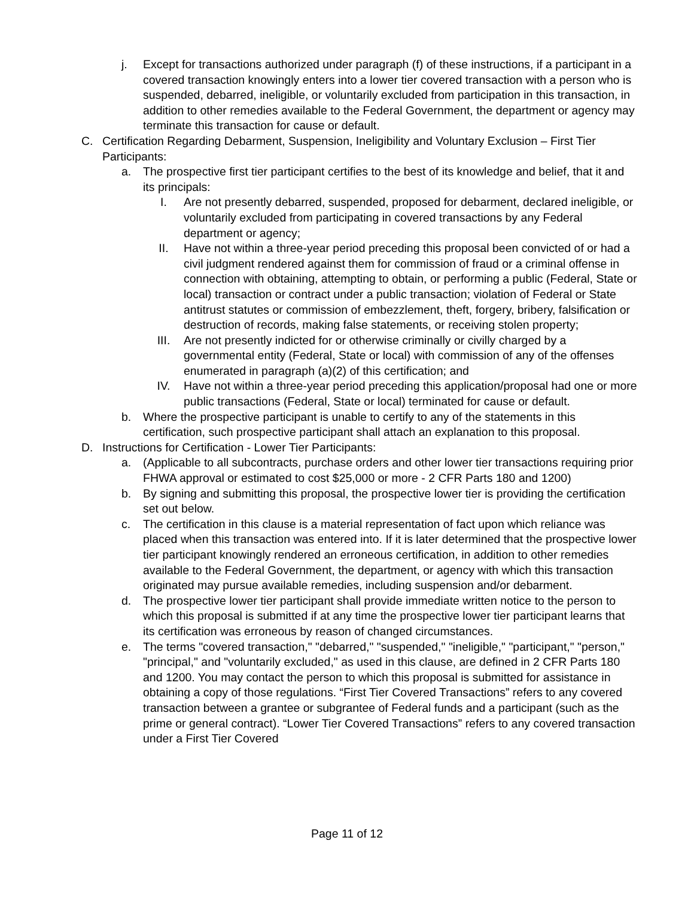j. Except for transactions authorized under paragraph (f) of these instructions, if a participant in a covered transaction knowingly enters into a lower tier covered transaction with a person who is suspended, debarred, ineligible, or voluntarily excluded from participation in this transaction, in addition to other remedies available to the Federal Government, the department or agency may terminate this transaction for cause or default.
C. Certification Regarding Debarment, Suspension, Ineligibility and Voluntary Exclusion – First Tier Participants:
a. The prospective first tier participant certifies to the best of its knowledge and belief, that it and its principals:
I. Are not presently debarred, suspended, proposed for debarment, declared ineligible, or voluntarily excluded from participating in covered transactions by any Federal department or agency;
II. Have not within a three-year period preceding this proposal been convicted of or had a civil judgment rendered against them for commission of fraud or a criminal offense in connection with obtaining, attempting to obtain, or performing a public (Federal, State or local) transaction or contract under a public transaction; violation of Federal or State antitrust statutes or commission of embezzlement, theft, forgery, bribery, falsification or destruction of records, making false statements, or receiving stolen property;
III. Are not presently indicted for or otherwise criminally or civilly charged by a governmental entity (Federal, State or local) with commission of any of the offenses enumerated in paragraph (a)(2) of this certification; and
IV. Have not within a three-year period preceding this application/proposal had one or more public transactions (Federal, State or local) terminated for cause or default.
b. Where the prospective participant is unable to certify to any of the statements in this certification, such prospective participant shall attach an explanation to this proposal.
D. Instructions for Certification - Lower Tier Participants:
a. (Applicable to all subcontracts, purchase orders and other lower tier transactions requiring prior FHWA approval or estimated to cost $25,000 or more - 2 CFR Parts 180 and 1200)
b. By signing and submitting this proposal, the prospective lower tier is providing the certification set out below.
c. The certification in this clause is a material representation of fact upon which reliance was placed when this transaction was entered into. If it is later determined that the prospective lower tier participant knowingly rendered an erroneous certification, in addition to other remedies available to the Federal Government, the department, or agency with which this transaction originated may pursue available remedies, including suspension and/or debarment.
d. The prospective lower tier participant shall provide immediate written notice to the person to which this proposal is submitted if at any time the prospective lower tier participant learns that its certification was erroneous by reason of changed circumstances.
e. The terms "covered transaction," "debarred," "suspended," "ineligible," "participant," "person," "principal," and "voluntarily excluded," as used in this clause, are defined in 2 CFR Parts 180 and 1200. You may contact the person to which this proposal is submitted for assistance in obtaining a copy of those regulations. “First Tier Covered Transactions” refers to any covered transaction between a grantee or subgrantee of Federal funds and a participant (such as the prime or general contract). “Lower Tier Covered Transactions” refers to any covered transaction under a First Tier Covered
Page 11 of 12